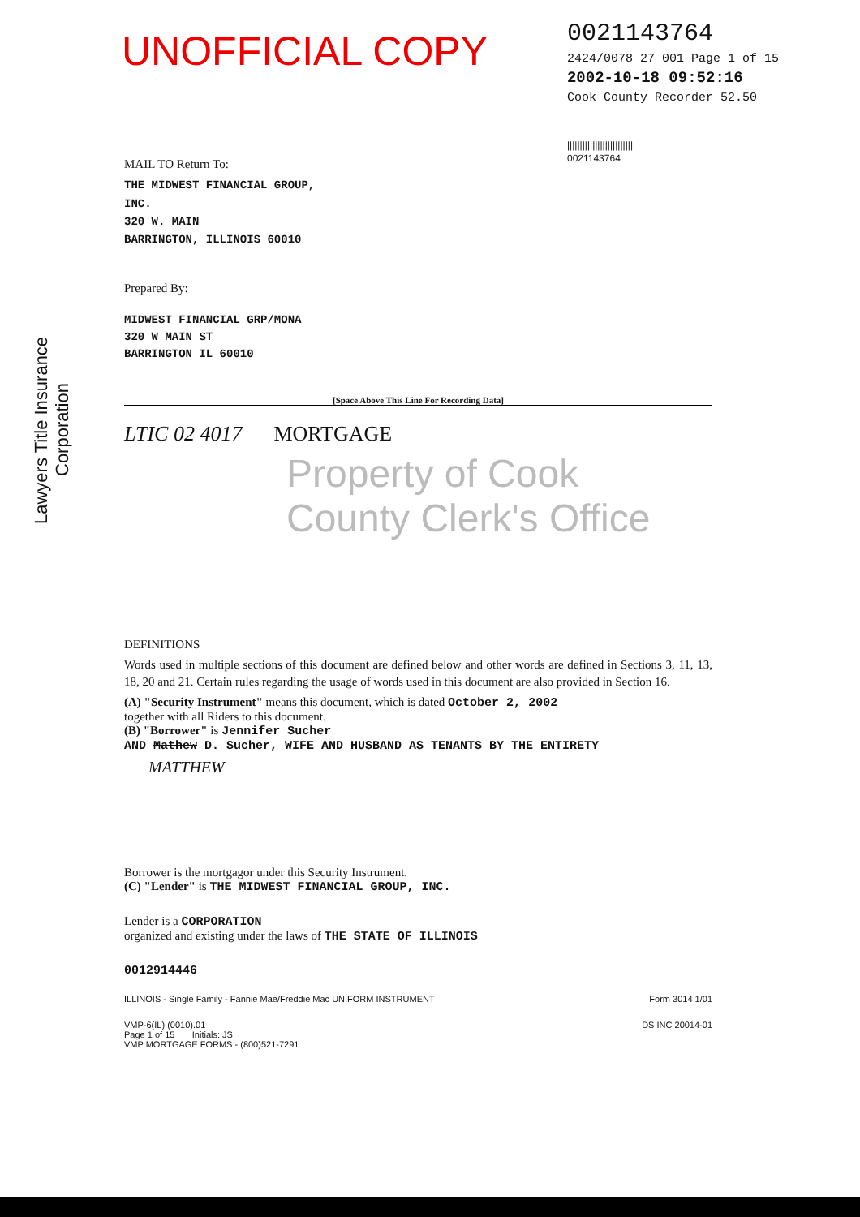UNOFFICIAL COPY
0021143764
2424/0078 27 001 Page 1 of 15
2002-10-18 09:52:16
Cook County Recorder 52.50
||||||||||||||||||||||||||
0021143764
Lawyers Title Insurance Corporation
MAIL TO Return To:
THE MIDWEST FINANCIAL GROUP,
INC.
320 W. MAIN
BARRINGTON, ILLINOIS 60010
Prepared By:
MIDWEST FINANCIAL GRP/MONA
320 W MAIN ST
BARRINGTON IL 60010
[Space Above This Line For Recording Data]
LTIC 02 4017 MORTGAGE
Property of Cook County Clerk's Office
DEFINITIONS
Words used in multiple sections of this document are defined below and other words are defined in Sections 3, 11, 13, 18, 20 and 21. Certain rules regarding the usage of words used in this document are also provided in Section 16.
(A) "Security Instrument" means this document, which is dated October 2, 2002
together with all Riders to this document.
(B) "Borrower" is Jennifer Sucher
AND Mathew D. Sucher, WIFE AND HUSBAND AS TENANTS BY THE ENTIRETY
MATTHEW
Borrower is the mortgagor under this Security Instrument.
(C) "Lender" is THE MIDWEST FINANCIAL GROUP, INC.
Lender is a CORPORATION
organized and existing under the laws of THE STATE OF ILLINOIS
0012914446
ILLINOIS - Single Family - Fannie Mae/Freddie Mac UNIFORM INSTRUMENT Form 3014 1/01
VMP-6(IL) (0010).01
Page 1 of 15 Initials: JS
VMP MORTGAGE FORMS - (800)521-7291 DS INC 20014-01